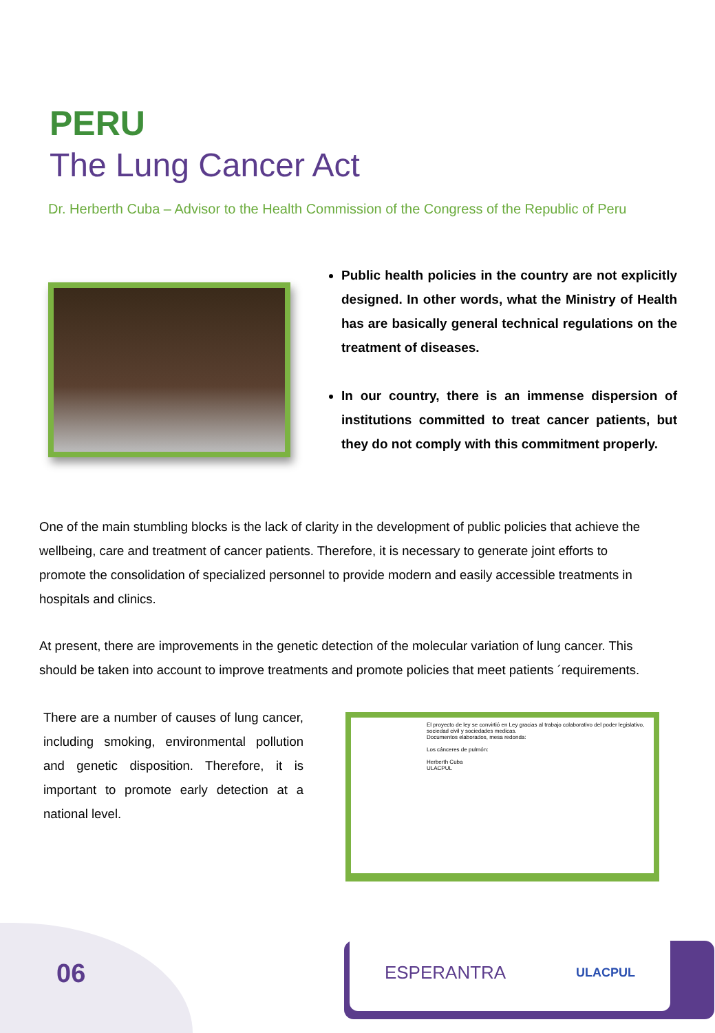PERU
The Lung Cancer Act
Dr. Herberth Cuba – Advisor to the Health Commission of the Congress of the Republic of Peru
Public health policies in the country are not explicitly designed. In other words, what the Ministry of Health has are basically general technical regulations on the treatment of diseases.
In our country, there is an immense dispersion of institutions committed to treat cancer patients, but they do not comply with this commitment properly.
One of the main stumbling blocks is the lack of clarity in the development of public policies that achieve the wellbeing, care and treatment of cancer patients. Therefore, it is necessary to generate joint efforts to promote the consolidation of specialized personnel to provide modern and easily accessible treatments in hospitals and clinics.
At present, there are improvements in the genetic detection of the molecular variation of lung cancer. This should be taken into account to improve treatments and promote policies that meet patients ´requirements.
There are a number of causes of lung cancer, including smoking, environmental pollution and genetic disposition. Therefore, it is important to promote early detection at a national level.
El proyecto de ley se convirtió en Ley gracias al trabajo colaborativo del poder legislativo, sociedad civil y sociedades medicas.
Documentos elaborados, mesa redonda:
Los cánceres de pulmón:
Herberth Cuba
ULACPUL
06
ESPERANTRA ULACPUL